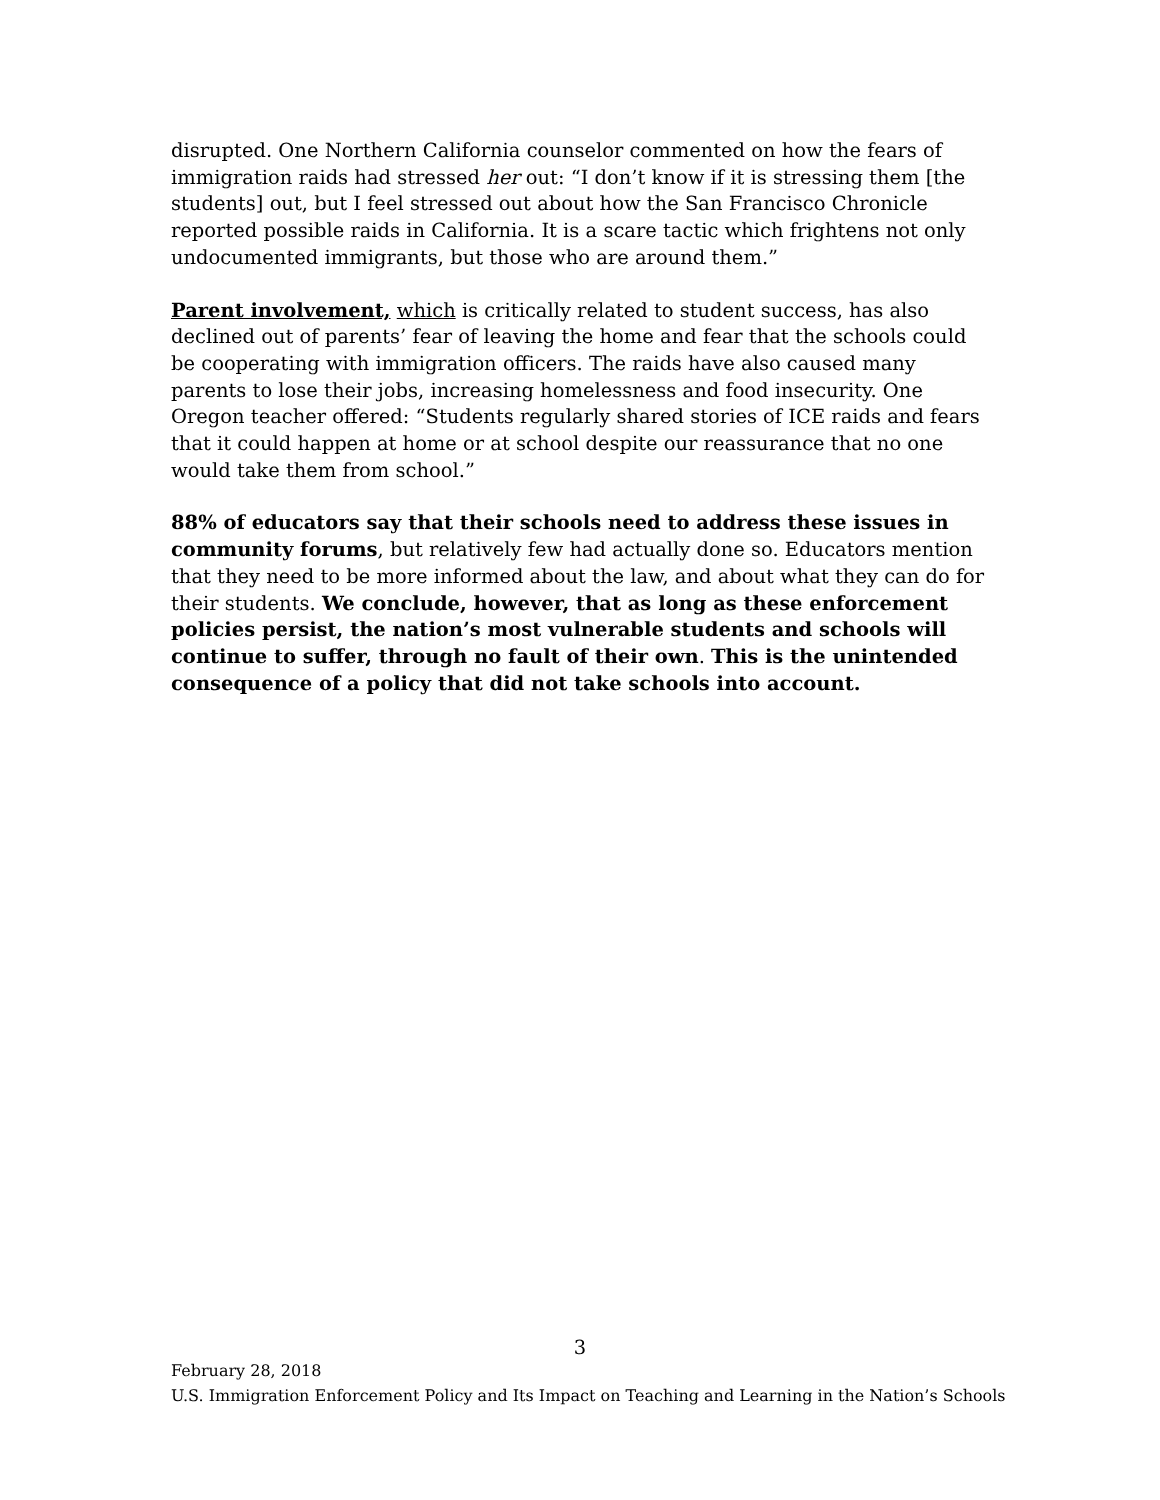disrupted. One Northern California counselor commented on how the fears of immigration raids had stressed her out: “I don’t know if it is stressing them [the students] out, but I feel stressed out about how the San Francisco Chronicle reported possible raids in California. It is a scare tactic which frightens not only undocumented immigrants, but those who are around them.”
Parent involvement, which is critically related to student success, has also declined out of parents’ fear of leaving the home and fear that the schools could be cooperating with immigration officers. The raids have also caused many parents to lose their jobs, increasing homelessness and food insecurity. One Oregon teacher offered: “Students regularly shared stories of ICE raids and fears that it could happen at home or at school despite our reassurance that no one would take them from school.”
88% of educators say that their schools need to address these issues in community forums, but relatively few had actually done so. Educators mention that they need to be more informed about the law, and about what they can do for their students. We conclude, however, that as long as these enforcement policies persist, the nation’s most vulnerable students and schools will continue to suffer, through no fault of their own. This is the unintended consequence of a policy that did not take schools into account.
3
February 28, 2018
U.S. Immigration Enforcement Policy and Its Impact on Teaching and Learning in the Nation’s Schools